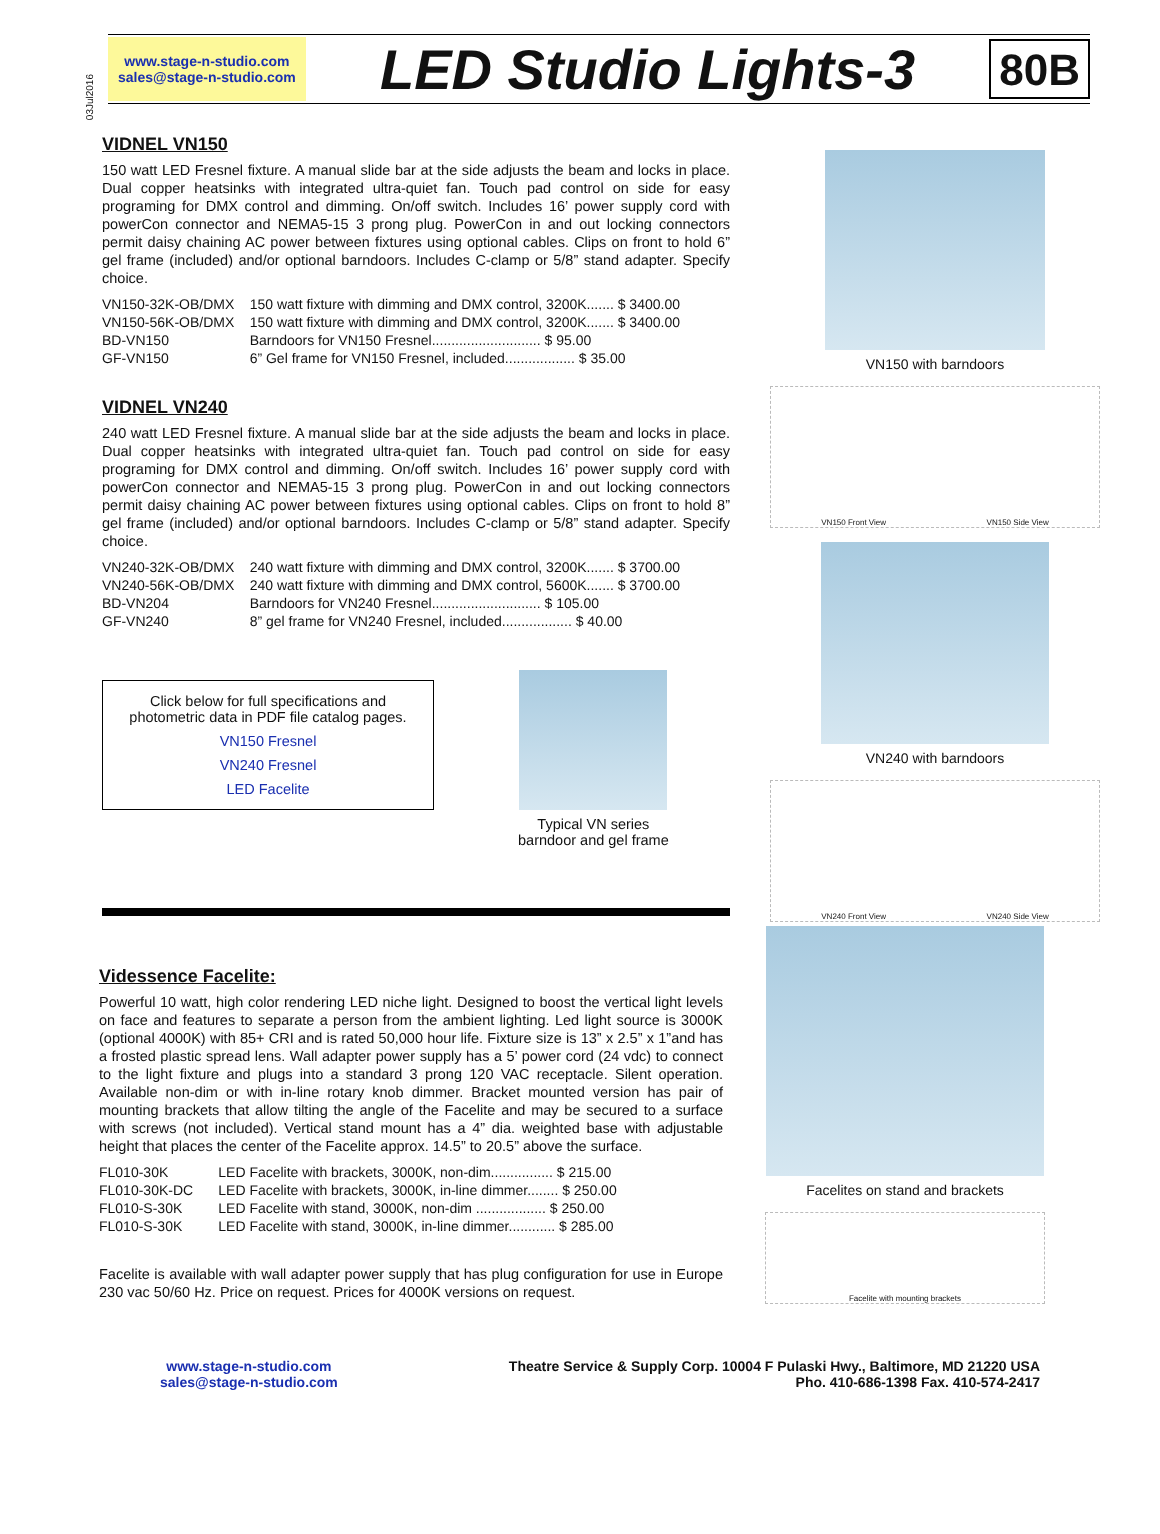03Jul2016
www.stage-n-studio.com
sales@stage-n-studio.com
LED Studio Lights-3
80B
VIDNEL VN150
150 watt LED Fresnel fixture. A manual slide bar at the side adjusts the beam and locks in place. Dual copper heatsinks with integrated ultra-quiet fan. Touch pad control on side for easy programing for DMX control and dimming. On/off switch. Includes 16’ power supply cord with powerCon connector and NEMA5-15 3 prong plug. PowerCon in and out locking connectors permit daisy chaining AC power between fixtures using optional cables. Clips on front to hold 6” gel frame (included) and/or optional barndoors. Includes C-clamp or 5/8” stand adapter. Specify choice.
| VN150-32K-OB/DMX | 150 watt fixture with dimming and DMX control, 3200K....... $ 3400.00 |
| VN150-56K-OB/DMX | 150 watt fixture with dimming and DMX control, 3200K....... $ 3400.00 |
| BD-VN150 | Barndoors for VN150 Fresnel............................ $ 95.00 |
| GF-VN150 | 6” Gel frame for VN150 Fresnel, included.................. $ 35.00 |
VIDNEL VN240
240 watt LED Fresnel fixture. A manual slide bar at the side adjusts the beam and locks in place. Dual copper heatsinks with integrated ultra-quiet fan. Touch pad control on side for easy programing for DMX control and dimming. On/off switch. Includes 16’ power supply cord with powerCon connector and NEMA5-15 3 prong plug. PowerCon in and out locking connectors permit daisy chaining AC power between fixtures using optional cables. Clips on front to hold 8” gel frame (included) and/or optional barndoors. Includes C-clamp or 5/8” stand adapter. Specify choice.
| VN240-32K-OB/DMX | 240 watt fixture with dimming and DMX control, 3200K....... $ 3700.00 |
| VN240-56K-OB/DMX | 240 watt fixture with dimming and DMX control, 5600K....... $ 3700.00 |
| BD-VN204 | Barndoors for VN240 Fresnel............................ $ 105.00 |
| GF-VN240 | 8” gel frame for VN240 Fresnel, included.................. $ 40.00 |
Click below for full specifications and
photometric data in PDF file catalog pages.
VN150 Fresnel
VN240 Fresnel
LED Facelite
Typical VN series
barndoor and gel frame
VN150 with barndoors
VN150 Front View VN150 Side View
VN240 with barndoors
VN240 Front View VN240 Side View
Videssence Facelite:
Powerful 10 watt, high color rendering LED niche light. Designed to boost the vertical light levels on face and features to separate a person from the ambient lighting. Led light source is 3000K (optional 4000K) with 85+ CRI and is rated 50,000 hour life. Fixture size is 13” x 2.5” x 1”and has a frosted plastic spread lens. Wall adapter power supply has a 5’ power cord (24 vdc) to connect to the light fixture and plugs into a standard 3 prong 120 VAC receptacle. Silent operation. Available non-dim or with in-line rotary knob dimmer. Bracket mounted version has pair of mounting brackets that allow tilting the angle of the Facelite and may be secured to a surface with screws (not included). Vertical stand mount has a 4” dia. weighted base with adjustable height that places the center of the Facelite approx. 14.5” to 20.5” above the surface.
| FL010-30K | LED Facelite with brackets, 3000K, non-dim................ $ 215.00 |
| FL010-30K-DC | LED Facelite with brackets, 3000K, in-line dimmer........ $ 250.00 |
| FL010-S-30K | LED Facelite with stand, 3000K, non-dim .................. $ 250.00 |
| FL010-S-30K | LED Facelite with stand, 3000K, in-line dimmer............ $ 285.00 |
Facelite is available with wall adapter power supply that has plug configuration for use in Europe 230 vac 50/60 Hz. Price on request. Prices for 4000K versions on request.
Facelites on stand and brackets
Facelite with mounting brackets
www.stage-n-studio.com
sales@stage-n-studio.com
Theatre Service & Supply Corp. 10004 F Pulaski Hwy., Baltimore, MD 21220 USA
Pho. 410-686-1398 Fax. 410-574-2417